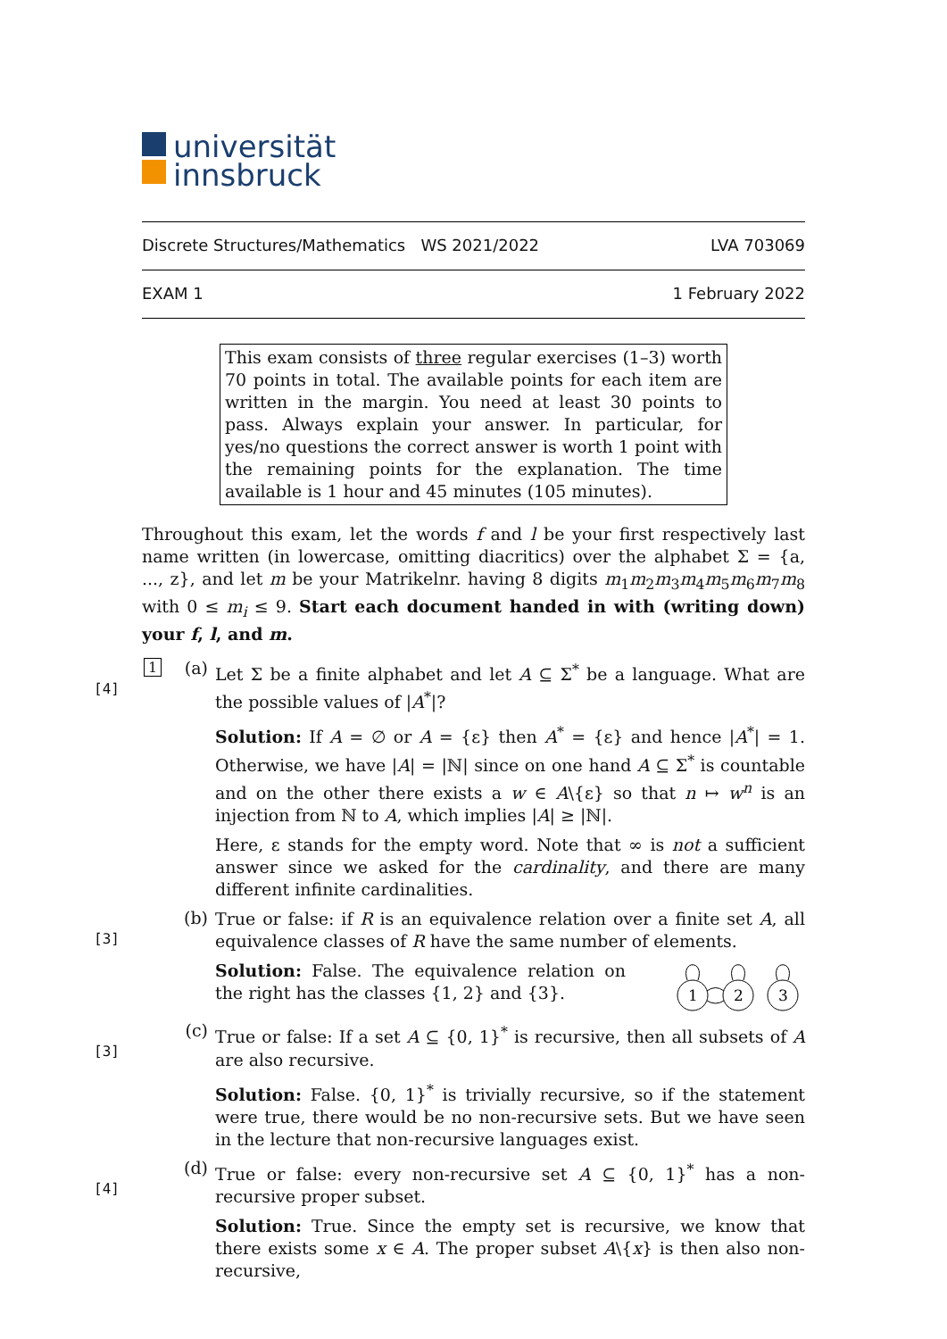universität
innsbruck
Discrete Structures/Mathematics WS 2021/2022 LVA 703069
EXAM 1 1 February 2022
This exam consists of three regular exercises (1–3) worth 70 points in total. The available points for each item are written in the margin. You need at least 30 points to pass. Always explain your answer. In particular, for yes/no questions the correct answer is worth 1 point with the remaining points for the explanation. The time available is 1 hour and 45 minutes (105 minutes).
Throughout this exam, let the words f and l be your first respectively last name written (in lowercase, omitting diacritics) over the alphabet Σ = {a, ..., z}, and let m be your Matrikelnr. having 8 digits m<sub>1</sub>m<sub>2</sub>m<sub>3</sub>m<sub>4</sub>m<sub>5</sub>m<sub>6</sub>m<sub>7</sub>m<sub>8</sub> with 0 ≤ m<sub>i</sub> ≤ 9. Start each document handed in with (writing down) your f, l, and m.
1
[4]
(a)
Let Σ be a finite alphabet and let A ⊆ Σ<sup>*</sup> be a language. What are the possible values of |A<sup>*</sup>|?
Solution: If A = ∅ or A = {ε} then A<sup>*</sup> = {ε} and hence |A<sup>*</sup>| = 1. Otherwise, we have |A| = |ℕ| since on one hand A ⊆ Σ<sup>*</sup> is countable and on the other there exists a w ∈ A\{ε} so that n ↦ w<sup>n</sup> is an injection from ℕ to A, which implies |A| ≥ |ℕ|.
Here, ε stands for the empty word. Note that ∞ is not a sufficient answer since we asked for the cardinality, and there are many different infinite cardinalities.
[3]
(b)
True or false: if R is an equivalence relation over a finite set A, all equivalence classes of R have the same number of elements.
Solution: False. The equivalence relation on the right has the classes {1, 2} and {3}.
1
2
3
[3]
(c)
True or false: If a set A ⊆ {0, 1}<sup>*</sup> is recursive, then all subsets of A are also recursive.
Solution: False. {0, 1}<sup>*</sup> is trivially recursive, so if the statement were true, there would be no non-recursive sets. But we have seen in the lecture that non-recursive languages exist.
[4]
(d)
True or false: every non-recursive set A ⊆ {0, 1}<sup>*</sup> has a non-recursive proper subset.
Solution: True. Since the empty set is recursive, we know that there exists some x ∈ A. The proper subset A\{x} is then also non-recursive,